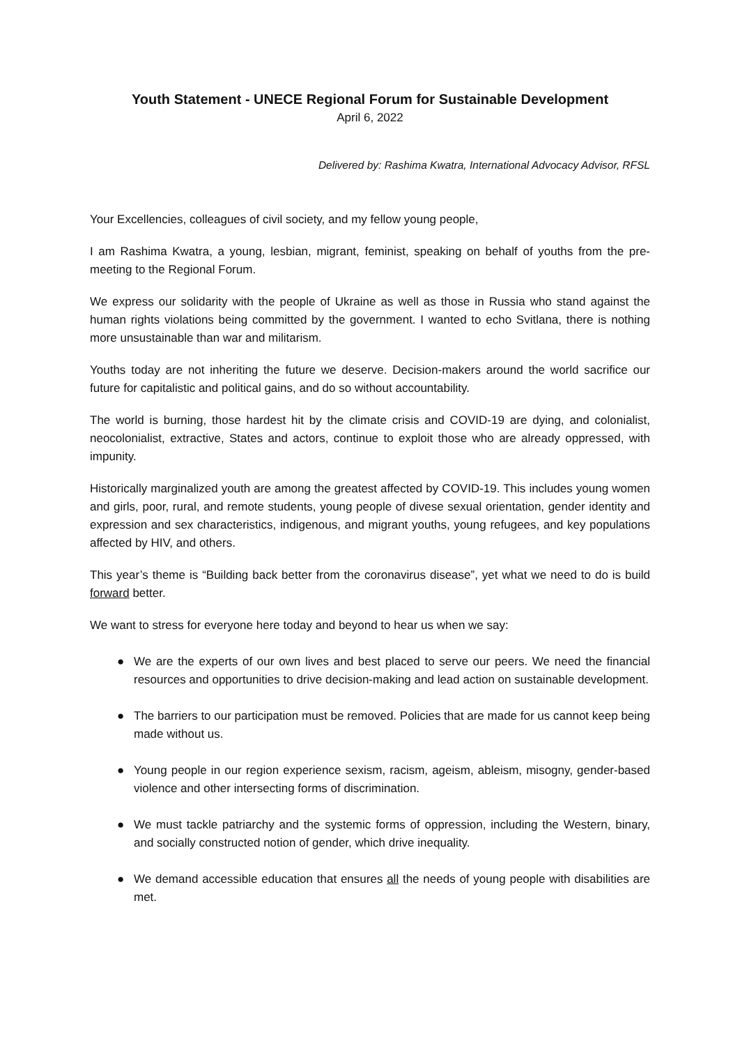Youth Statement - UNECE Regional Forum for Sustainable Development
April 6, 2022
Delivered by: Rashima Kwatra, International Advocacy Advisor, RFSL
Your Excellencies, colleagues of civil society, and my fellow young people,
I am Rashima Kwatra, a young, lesbian, migrant, feminist, speaking on behalf of youths from the pre-meeting to the Regional Forum.
We express our solidarity with the people of Ukraine as well as those in Russia who stand against the human rights violations being committed by the government. I wanted to echo Svitlana, there is nothing more unsustainable than war and militarism.
Youths today are not inheriting the future we deserve. Decision-makers around the world sacrifice our future for capitalistic and political gains, and do so without accountability.
The world is burning, those hardest hit by the climate crisis and COVID-19 are dying, and colonialist, neocolonialist, extractive, States and actors, continue to exploit those who are already oppressed, with impunity.
Historically marginalized youth are among the greatest affected by COVID-19. This includes young women and girls, poor, rural, and remote students, young people of divese sexual orientation, gender identity and expression and sex characteristics, indigenous, and migrant youths, young refugees, and key populations affected by HIV, and others.
This year’s theme is “Building back better from the coronavirus disease”, yet what we need to do is build forward better.
We want to stress for everyone here today and beyond to hear us when we say:
● We are the experts of our own lives and best placed to serve our peers. We need the financial resources and opportunities to drive decision-making and lead action on sustainable development.
● The barriers to our participation must be removed. Policies that are made for us cannot keep being made without us.
● Young people in our region experience sexism, racism, ageism, ableism, misogny, gender-based violence and other intersecting forms of discrimination.
● We must tackle patriarchy and the systemic forms of oppression, including the Western, binary, and socially constructed notion of gender, which drive inequality.
● We demand accessible education that ensures all the needs of young people with disabilities are met.